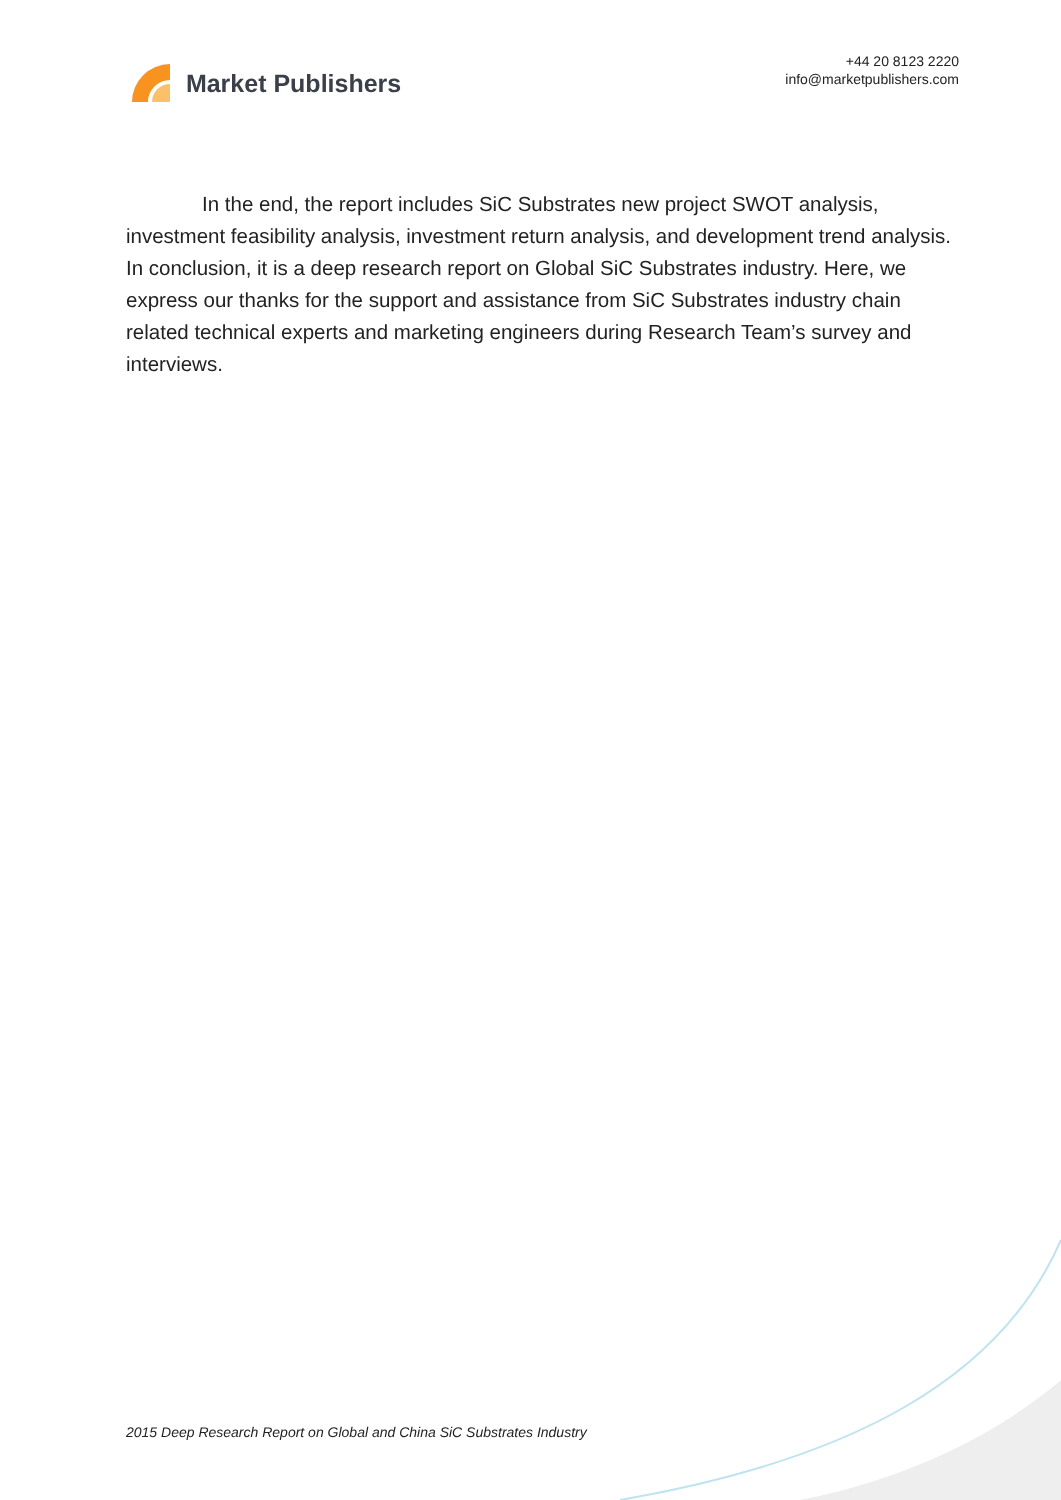Market Publishers
+44 20 8123 2220
info@marketpublishers.com
In the end, the report includes SiC Substrates new project SWOT analysis, investment feasibility analysis, investment return analysis, and development trend analysis. In conclusion, it is a deep research report on Global SiC Substrates industry. Here, we express our thanks for the support and assistance from SiC Substrates industry chain related technical experts and marketing engineers during Research Team’s survey and interviews.
2015 Deep Research Report on Global and China SiC Substrates Industry